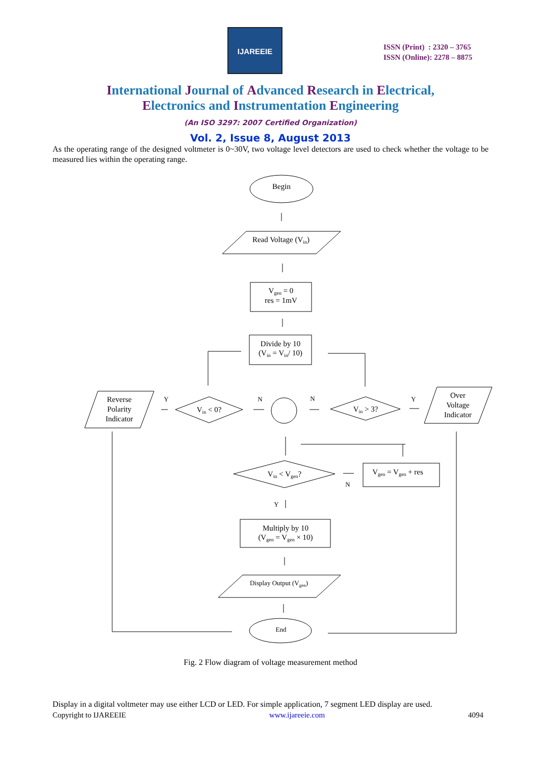IJAREEIE
ISSN (Print) : 2320 – 3765
ISSN (Online): 2278 – 8875
International Journal of Advanced Research in Electrical,
Electronics and Instrumentation Engineering
(An ISO 3297: 2007 Certified Organization)
Vol. 2, Issue 8, August 2013
As the operating range of the designed voltmeter is 0~30V, two voltage level detectors are used to check whether the voltage to be measured lies within the operating range.
Begin
Read Voltage (Vin)
Vgen = 0
res = 1mV
Divide by 10
(Vin = Vin/ 10)
Vin < 0?
Vin > 3?
Reverse
Polarity
Indicator
Over
Voltage
Indicator
Y
N
N
Y
Vin < Vgen?
Vgen = Vgen + res
N
Y
Multiply by 10
(Vgen = Vgen × 10)
Display Output (Vgen)
End
Fig. 2 Flow diagram of voltage measurement method
Display in a digital voltmeter may use either LCD or LED. For simple application, 7 segment LED display are used.
Copyright to IJAREEIE www.ijareeie.com 4094